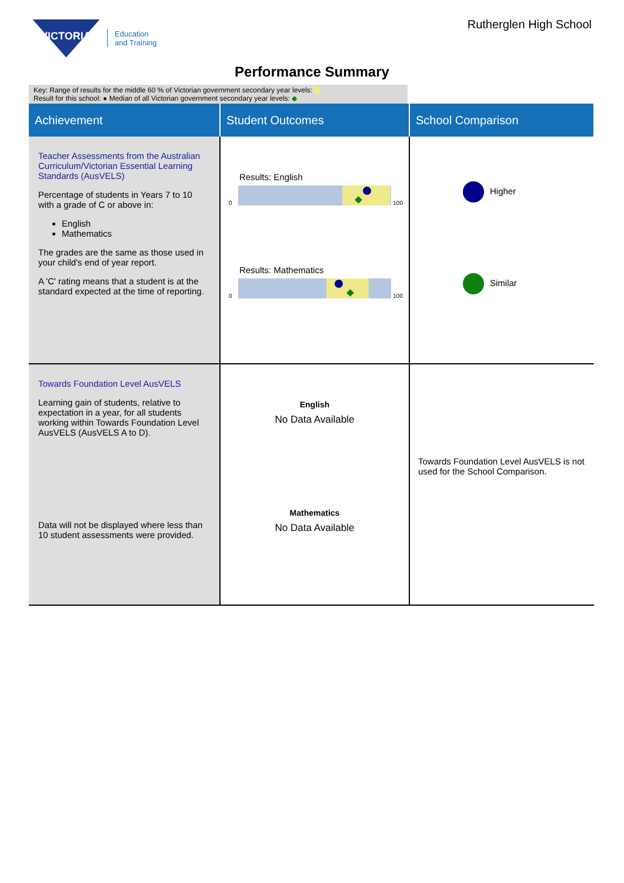VICTORIA
Education
and Training
Rutherglen High School
Performance Summary
Key: Range of results for the middle 60 % of Victorian government secondary year levels:
Result for this school: ● Median of all Victorian government secondary year levels: ◆
| Achievement | Student Outcomes | School Comparison |
| --- | --- | --- |
| Teacher Assessments from the Australian Curriculum/Victorian Essential Learning Standards (AusVELS) Percentage of students in Years 7 to 10 with a grade of C or above in: English Mathematics The grades are the same as those used in your child's end of year report. A 'C' rating means that a student is at the standard expected at the time of reporting. | Results: English 0 100 Results: Mathematics 0 100 | Higher Similar |
| Towards Foundation Level AusVELS Learning gain of students, relative to expectation in a year, for all students working within Towards Foundation Level AusVELS (AusVELS A to D). Data will not be displayed where less than 10 student assessments were provided. | English No Data Available Mathematics No Data Available | Towards Foundation Level AusVELS is not used for the School Comparison. |